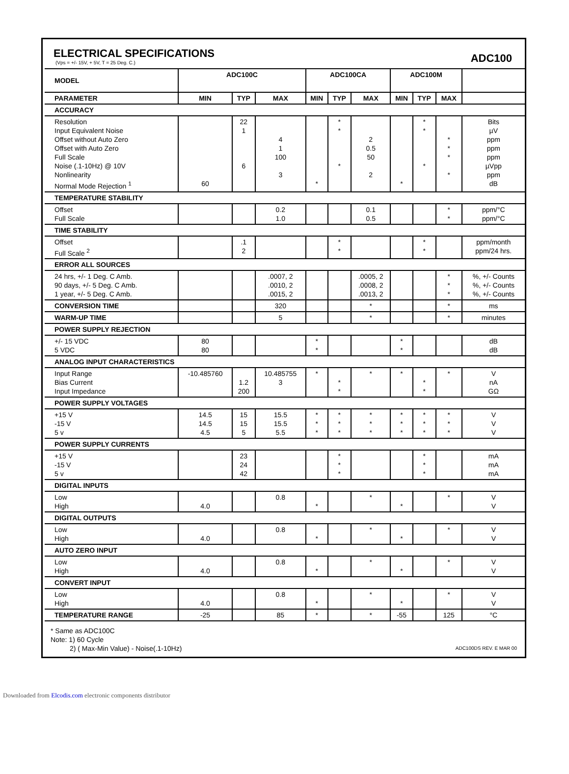ELECTRICAL SPECIFICATIONS
(Vps = +/- 15V, + 5V, T = 25 Deg. C.)
ADC100
| MODEL | ADC100C | | | ADC100CA | | | ADC100M | | | |
| --- | --- | --- | --- | --- | --- | --- | --- | --- | --- | --- |
| PARAMETER | MIN | TYP | MAX | MIN | TYP | MAX | MIN | TYP | MAX | |
| ACCURACY | | | | | | | | | | |
| Resolution Input Equivalent Noise Offset without Auto Zero Offset with Auto Zero Full Scale Noise (.1-10Hz) @ 10V Nonlinearity Normal Mode Rejection <sup>1</sup> | 60 | 22 1 6 | 4 1 100 3 | * | * * * | 2 0.5 50 2 | * | * * * | * * * * | Bits µV ppm ppm ppm µVpp ppm dB |
| TEMPERATURE STABILITY | | | | | | | | | | |
| Offset Full Scale | | | 0.2 1.0 | | | 0.1 0.5 | | | * * | ppm/°C ppm/°C |
| TIME STABILITY | | | | | | | | | | |
| Offset Full Scale <sup>2</sup> | | .1 2 | | | * * | | | * * | | ppm/month ppm/24 hrs. |
| ERROR ALL SOURCES | | | | | | | | | | |
| 24 hrs, +/- 1 Deg. C Amb. 90 days, +/- 5 Deg. C Amb. 1 year, +/- 5 Deg. C Amb. | | | .0007, 2 .0010, 2 .0015, 2 | | | .0005, 2 .0008, 2 .0013, 2 | | | * * * | %, +/- Counts %, +/- Counts %, +/- Counts |
| CONVERSION TIME | | | 320 | | | * | | | * | ms |
| WARM-UP TIME | | | 5 | | | * | | | * | minutes |
| POWER SUPPLY REJECTION | | | | | | | | | | |
| +/- 15 VDC 5 VDC | 80 80 | | | * * | | | * * | | | dB dB |
| ANALOG INPUT CHARACTERISTICS | | | | | | | | | | |
| Input Range Bias Current Input Impedance | -10.485760 | 1.2 200 | 10.485755 3 | * | * * | * | * | * * | * | V nA GΩ |
| POWER SUPPLY VOLTAGES | | | | | | | | | | |
| +15 V -15 V 5 v | 14.5 14.5 4.5 | 15 15 5 | 15.5 15.5 5.5 | * * * | * * * | * * * | * * * | * * * | * * * | V V V |
| POWER SUPPLY CURRENTS | | | | | | | | | | |
| +15 V -15 V 5 v | | 23 24 42 | | | * * * | | | * * * | | mA mA mA |
| DIGITAL INPUTS | | | | | | | | | | |
| Low High | 4.0 | | 0.8 | * | | * | * | | * | V V |
| DIGITAL OUTPUTS | | | | | | | | | | |
| Low High | 4.0 | | 0.8 | * | | * | * | | * | V V |
| AUTO ZERO INPUT | | | | | | | | | | |
| Low High | 4.0 | | 0.8 | * | | * | * | | * | V V |
| CONVERT INPUT | | | | | | | | | | |
| Low High | 4.0 | | 0.8 | * | | * | * | | * | V V |
| TEMPERATURE RANGE | -25 | | 85 | * | | * | -55 | | 125 | °C |
* Same as ADC100C
Note: 1) 60 Cycle
2) ( Max-Min Value) - Noise(.1-10Hz)
ADC100DS REV. E MAR 00
Downloaded from Elcodis.com electronic components distributor